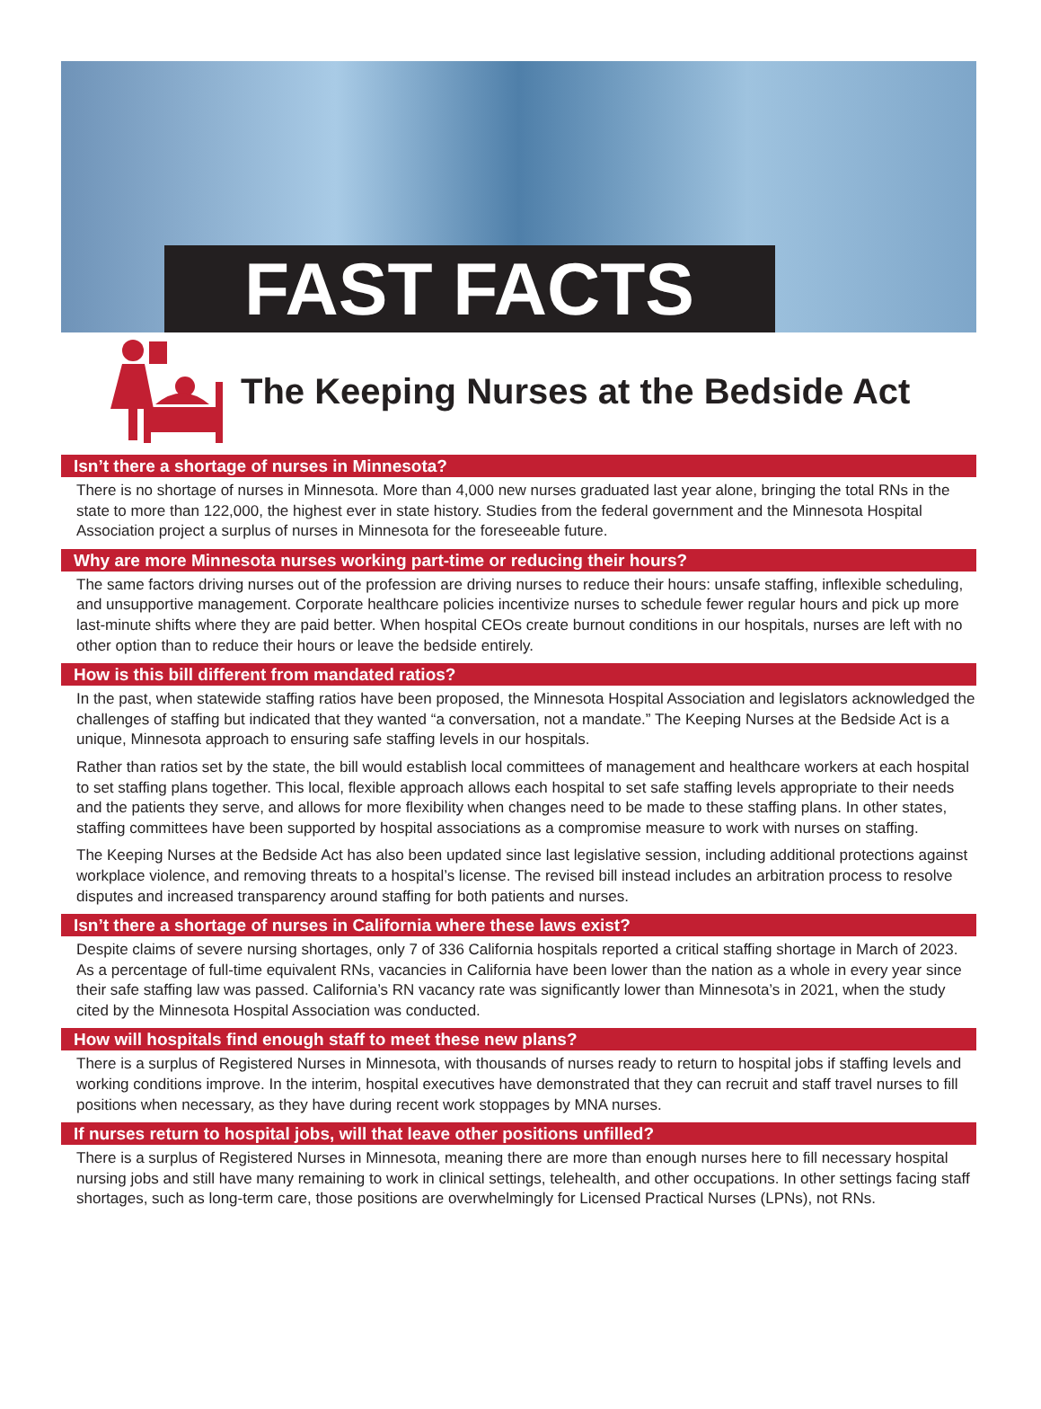FAST FACTS
The Keeping Nurses at the Bedside Act
Isn’t there a shortage of nurses in Minnesota?
There is no shortage of nurses in Minnesota. More than 4,000 new nurses graduated last year alone, bringing the total RNs in the state to more than 122,000, the highest ever in state history. Studies from the federal government and the Minnesota Hospital Association project a surplus of nurses in Minnesota for the foreseeable future.
Why are more Minnesota nurses working part-time or reducing their hours?
The same factors driving nurses out of the profession are driving nurses to reduce their hours: unsafe staffing, inflexible scheduling, and unsupportive management. Corporate healthcare policies incentivize nurses to schedule fewer regular hours and pick up more last-minute shifts where they are paid better. When hospital CEOs create burnout conditions in our hospitals, nurses are left with no other option than to reduce their hours or leave the bedside entirely.
How is this bill different from mandated ratios?
In the past, when statewide staffing ratios have been proposed, the Minnesota Hospital Association and legislators acknowledged the challenges of staffing but indicated that they wanted “a conversation, not a mandate.” The Keeping Nurses at the Bedside Act is a unique, Minnesota approach to ensuring safe staffing levels in our hospitals.
Rather than ratios set by the state, the bill would establish local committees of management and healthcare workers at each hospital to set staffing plans together. This local, flexible approach allows each hospital to set safe staffing levels appropriate to their needs and the patients they serve, and allows for more flexibility when changes need to be made to these staffing plans. In other states, staffing committees have been supported by hospital associations as a compromise measure to work with nurses on staffing.
The Keeping Nurses at the Bedside Act has also been updated since last legislative session, including additional protections against workplace violence, and removing threats to a hospital’s license. The revised bill instead includes an arbitration process to resolve disputes and increased transparency around staffing for both patients and nurses.
Isn’t there a shortage of nurses in California where these laws exist?
Despite claims of severe nursing shortages, only 7 of 336 California hospitals reported a critical staffing shortage in March of 2023. As a percentage of full-time equivalent RNs, vacancies in California have been lower than the nation as a whole in every year since their safe staffing law was passed. California’s RN vacancy rate was significantly lower than Minnesota’s in 2021, when the study cited by the Minnesota Hospital Association was conducted.
How will hospitals find enough staff to meet these new plans?
There is a surplus of Registered Nurses in Minnesota, with thousands of nurses ready to return to hospital jobs if staffing levels and working conditions improve. In the interim, hospital executives have demonstrated that they can recruit and staff travel nurses to fill positions when necessary, as they have during recent work stoppages by MNA nurses.
If nurses return to hospital jobs, will that leave other positions unfilled?
There is a surplus of Registered Nurses in Minnesota, meaning there are more than enough nurses here to fill necessary hospital nursing jobs and still have many remaining to work in clinical settings, telehealth, and other occupations. In other settings facing staff shortages, such as long-term care, those positions are overwhelmingly for Licensed Practical Nurses (LPNs), not RNs.